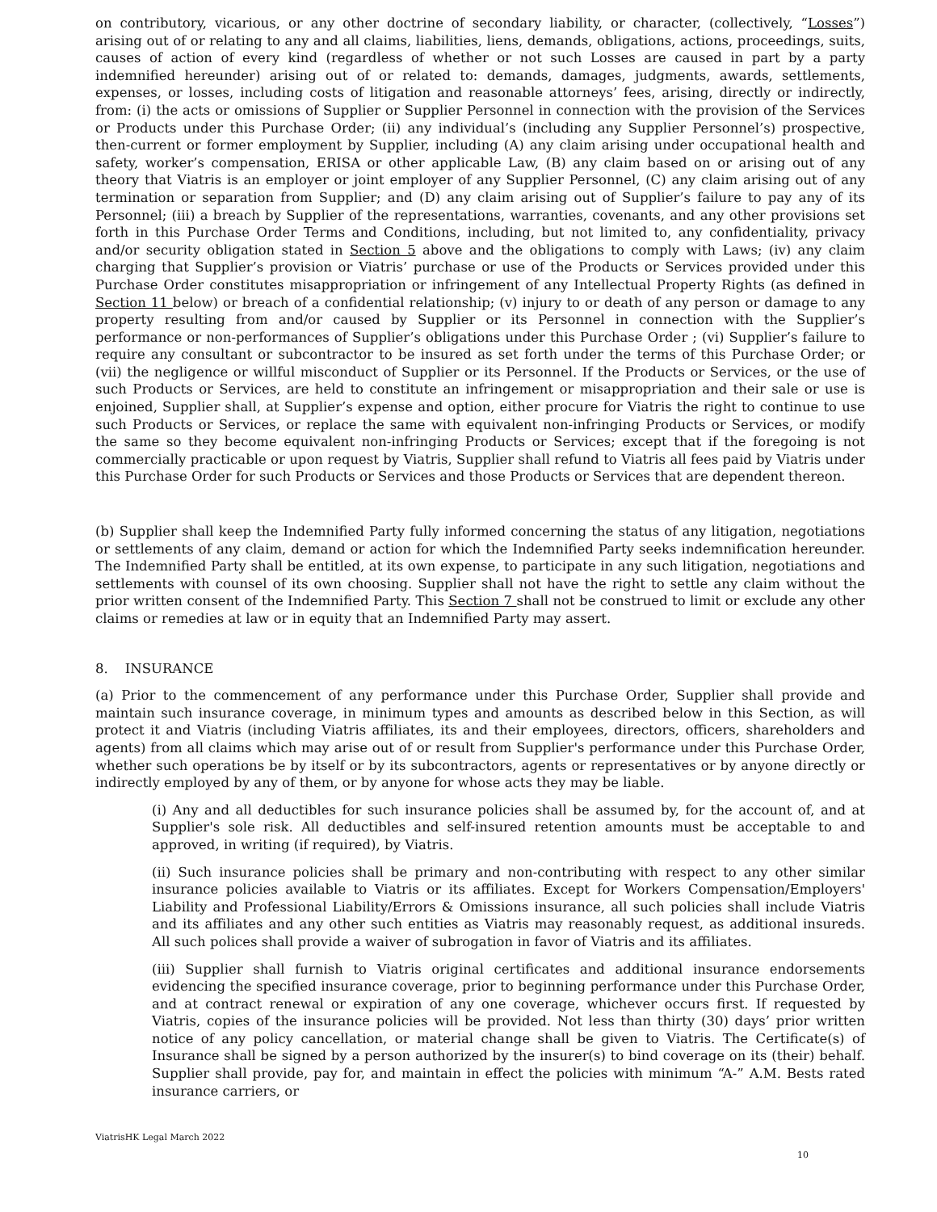on contributory, vicarious, or any other doctrine of secondary liability, or character, (collectively, “Losses”) arising out of or relating to any and all claims, liabilities, liens, demands, obligations, actions, proceedings, suits, causes of action of every kind (regardless of whether or not such Losses are caused in part by a party indemnified hereunder) arising out of or related to: demands, damages, judgments, awards, settlements, expenses, or losses, including costs of litigation and reasonable attorneys’ fees, arising, directly or indirectly, from: (i) the acts or omissions of Supplier or Supplier Personnel in connection with the provision of the Services or Products under this Purchase Order; (ii) any individual’s (including any Supplier Personnel’s) prospective, then-current or former employment by Supplier, including (A) any claim arising under occupational health and safety, worker’s compensation, ERISA or other applicable Law, (B) any claim based on or arising out of any theory that Viatris is an employer or joint employer of any Supplier Personnel, (C) any claim arising out of any termination or separation from Supplier; and (D) any claim arising out of Supplier’s failure to pay any of its Personnel; (iii) a breach by Supplier of the representations, warranties, covenants, and any other provisions set forth in this Purchase Order Terms and Conditions, including, but not limited to, any confidentiality, privacy and/or security obligation stated in Section 5 above and the obligations to comply with Laws; (iv) any claim charging that Supplier’s provision or Viatris’ purchase or use of the Products or Services provided under this Purchase Order constitutes misappropriation or infringement of any Intellectual Property Rights (as defined in Section 11 below) or breach of a confidential relationship; (v) injury to or death of any person or damage to any property resulting from and/or caused by Supplier or its Personnel in connection with the Supplier’s performance or non-performances of Supplier’s obligations under this Purchase Order ; (vi) Supplier’s failure to require any consultant or subcontractor to be insured as set forth under the terms of this Purchase Order; or (vii) the negligence or willful misconduct of Supplier or its Personnel. If the Products or Services, or the use of such Products or Services, are held to constitute an infringement or misappropriation and their sale or use is enjoined, Supplier shall, at Supplier’s expense and option, either procure for Viatris the right to continue to use such Products or Services, or replace the same with equivalent non-infringing Products or Services, or modify the same so they become equivalent non-infringing Products or Services; except that if the foregoing is not commercially practicable or upon request by Viatris, Supplier shall refund to Viatris all fees paid by Viatris under this Purchase Order for such Products or Services and those Products or Services that are dependent thereon.
(b) Supplier shall keep the Indemnified Party fully informed concerning the status of any litigation, negotiations or settlements of any claim, demand or action for which the Indemnified Party seeks indemnification hereunder. The Indemnified Party shall be entitled, at its own expense, to participate in any such litigation, negotiations and settlements with counsel of its own choosing. Supplier shall not have the right to settle any claim without the prior written consent of the Indemnified Party. This Section 7 shall not be construed to limit or exclude any other claims or remedies at law or in equity that an Indemnified Party may assert.
8. INSURANCE
(a) Prior to the commencement of any performance under this Purchase Order, Supplier shall provide and maintain such insurance coverage, in minimum types and amounts as described below in this Section, as will protect it and Viatris (including Viatris affiliates, its and their employees, directors, officers, shareholders and agents) from all claims which may arise out of or result from Supplier's performance under this Purchase Order, whether such operations be by itself or by its subcontractors, agents or representatives or by anyone directly or indirectly employed by any of them, or by anyone for whose acts they may be liable.
(i) Any and all deductibles for such insurance policies shall be assumed by, for the account of, and at Supplier's sole risk. All deductibles and self-insured retention amounts must be acceptable to and approved, in writing (if required), by Viatris.
(ii) Such insurance policies shall be primary and non-contributing with respect to any other similar insurance policies available to Viatris or its affiliates. Except for Workers Compensation/Employers' Liability and Professional Liability/Errors & Omissions insurance, all such policies shall include Viatris and its affiliates and any other such entities as Viatris may reasonably request, as additional insureds. All such polices shall provide a waiver of subrogation in favor of Viatris and its affiliates.
(iii) Supplier shall furnish to Viatris original certificates and additional insurance endorsements evidencing the specified insurance coverage, prior to beginning performance under this Purchase Order, and at contract renewal or expiration of any one coverage, whichever occurs first. If requested by Viatris, copies of the insurance policies will be provided. Not less than thirty (30) days’ prior written notice of any policy cancellation, or material change shall be given to Viatris. The Certificate(s) of Insurance shall be signed by a person authorized by the insurer(s) to bind coverage on its (their) behalf. Supplier shall provide, pay for, and maintain in effect the policies with minimum “A-” A.M. Bests rated insurance carriers, or
ViatrisHK Legal March 2022
10